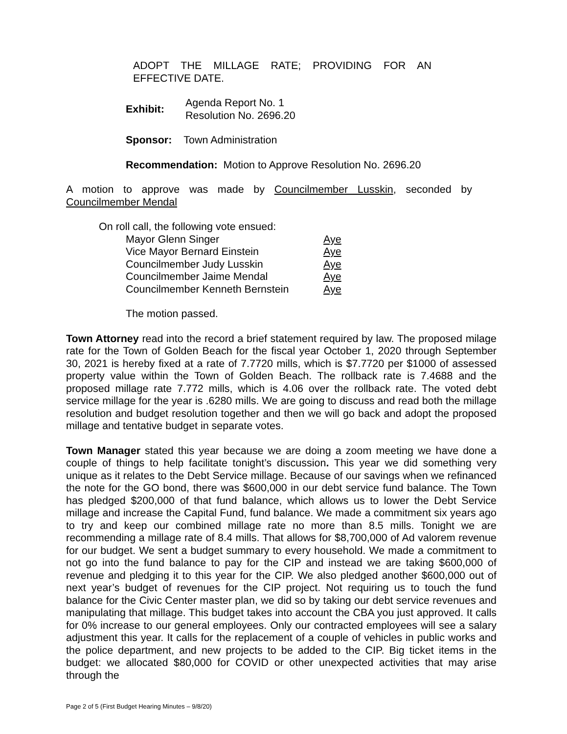ADOPT THE MILLAGE RATE; PROVIDING FOR AN EFFECTIVE DATE.
| Exhibit: | Agenda Report No. 1 Resolution No. 2696.20 |
Sponsor: Town Administration
Recommendation: Motion to Approve Resolution No. 2696.20
A motion to approve was made by Councilmember Lusskin, seconded by Councilmember Mendal
On roll call, the following vote ensued:
| Mayor Glenn Singer | Aye |
| Vice Mayor Bernard Einstein | Aye |
| Councilmember Judy Lusskin | Aye |
| Councilmember Jaime Mendal | Aye |
| Councilmember Kenneth Bernstein | Aye |
The motion passed.
Town Attorney read into the record a brief statement required by law. The proposed milage rate for the Town of Golden Beach for the fiscal year October 1, 2020 through September 30, 2021 is hereby fixed at a rate of 7.7720 mills, which is $7.7720 per $1000 of assessed property value within the Town of Golden Beach. The rollback rate is 7.4688 and the proposed millage rate 7.772 mills, which is 4.06 over the rollback rate. The voted debt service millage for the year is .6280 mills. We are going to discuss and read both the millage resolution and budget resolution together and then we will go back and adopt the proposed millage and tentative budget in separate votes.
Town Manager stated this year because we are doing a zoom meeting we have done a couple of things to help facilitate tonight’s discussion. This year we did something very unique as it relates to the Debt Service millage. Because of our savings when we refinanced the note for the GO bond, there was $600,000 in our debt service fund balance. The Town has pledged $200,000 of that fund balance, which allows us to lower the Debt Service millage and increase the Capital Fund, fund balance. We made a commitment six years ago to try and keep our combined millage rate no more than 8.5 mills. Tonight we are recommending a millage rate of 8.4 mills. That allows for $8,700,000 of Ad valorem revenue for our budget. We sent a budget summary to every household. We made a commitment to not go into the fund balance to pay for the CIP and instead we are taking $600,000 of revenue and pledging it to this year for the CIP. We also pledged another $600,000 out of next year’s budget of revenues for the CIP project. Not requiring us to touch the fund balance for the Civic Center master plan, we did so by taking our debt service revenues and manipulating that millage. This budget takes into account the CBA you just approved. It calls for 0% increase to our general employees. Only our contracted employees will see a salary adjustment this year. It calls for the replacement of a couple of vehicles in public works and the police department, and new projects to be added to the CIP. Big ticket items in the budget: we allocated $80,000 for COVID or other unexpected activities that may arise through the
Page 2 of 5 (First Budget Hearing Minutes – 9/8/20)